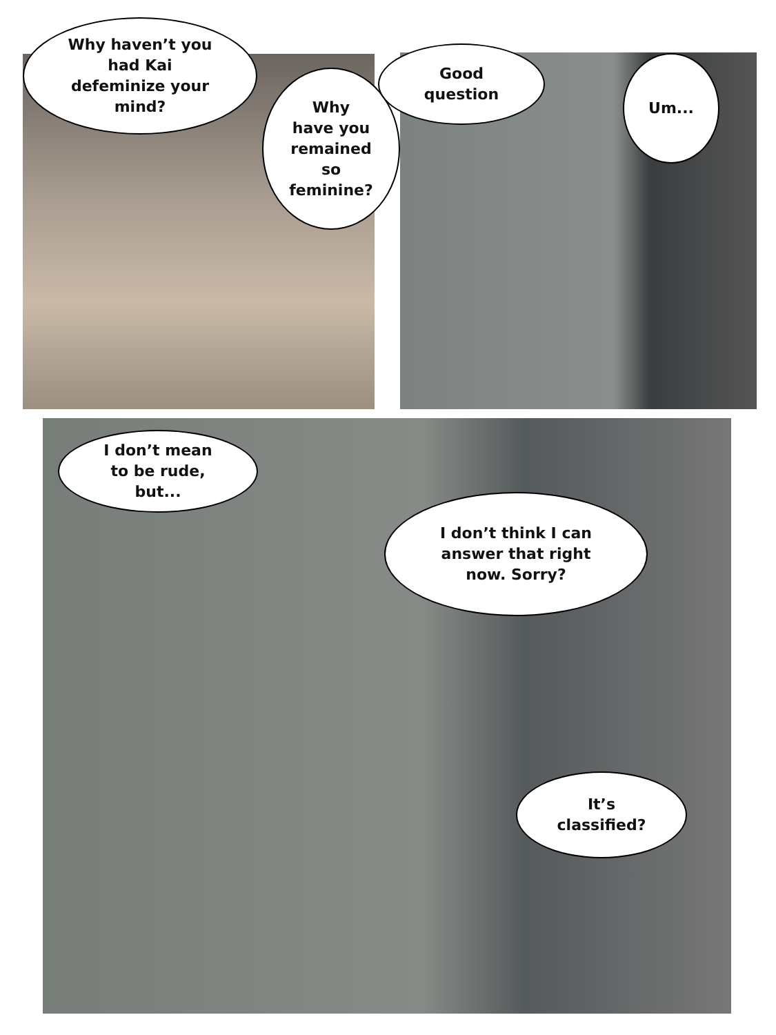Why haven’t you
had Kai
defeminize your
mind?
Why
have you
remained
so
feminine?
Good
question
Um...
I don’t mean
to be rude,
but...
I don’t think I can
answer that right
now. Sorry?
It’s
classified?